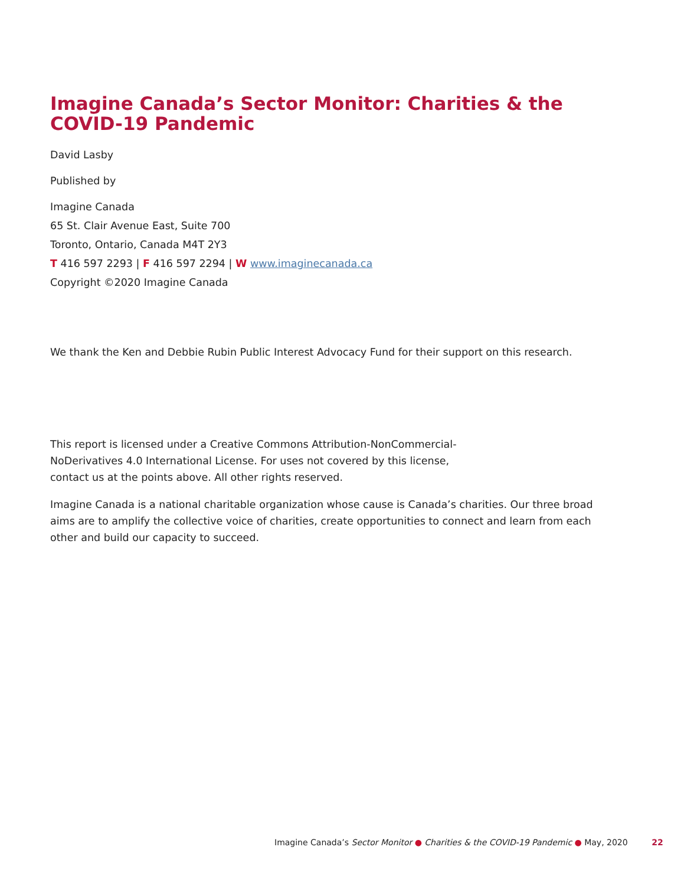Imagine Canada’s Sector Monitor: Charities & the COVID-19 Pandemic
David Lasby
Published by
Imagine Canada
65 St. Clair Avenue East, Suite 700
Toronto, Ontario, Canada M4T 2Y3
T 416 597 2293 | F 416 597 2294 | W www.imaginecanada.ca
Copyright ©2020 Imagine Canada
We thank the Ken and Debbie Rubin Public Interest Advocacy Fund for their support on this research.
This report is licensed under a Creative Commons Attribution-NonCommercial-NoDerivatives 4.0 International License. For uses not covered by this license, contact us at the points above. All other rights reserved.
Imagine Canada is a national charitable organization whose cause is Canada’s charities. Our three broad aims are to amplify the collective voice of charities, create opportunities to connect and learn from each other and build our capacity to succeed.
Imagine Canada’s Sector Monitor ● Charities & the COVID-19 Pandemic ● May, 2020 22